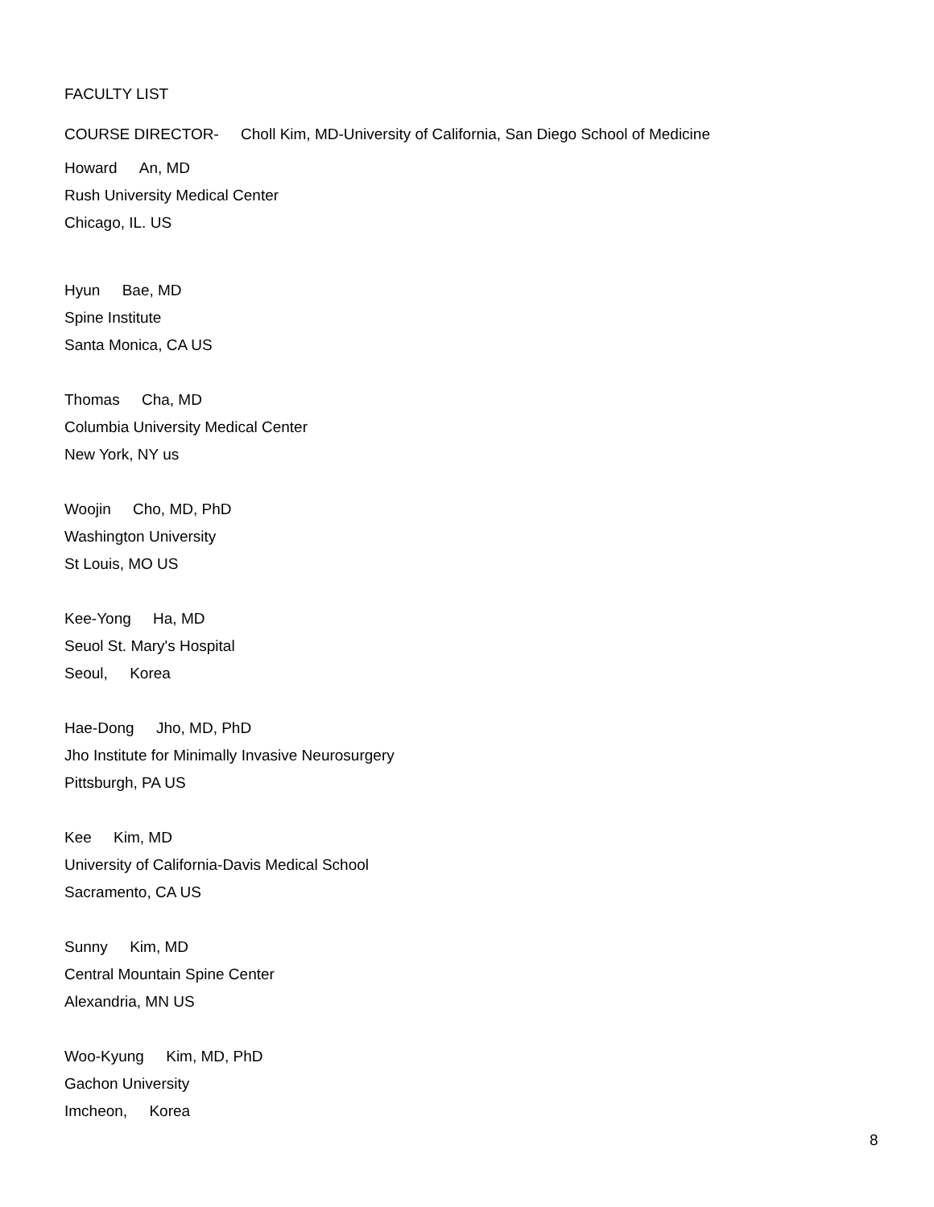FACULTY LIST
COURSE DIRECTOR- Choll Kim, MD-University of California, San Diego School of Medicine
Howard An, MD
Rush University Medical Center
Chicago, IL. US
Hyun Bae, MD
Spine Institute
Santa Monica, CA US
Thomas Cha, MD
Columbia University Medical Center
New York, NY us
Woojin Cho, MD, PhD
Washington University
St Louis, MO US
Kee-Yong Ha, MD
Seuol St. Mary's Hospital
Seoul, Korea
Hae-Dong Jho, MD, PhD
Jho Institute for Minimally Invasive Neurosurgery
Pittsburgh, PA US
Kee Kim, MD
University of California-Davis Medical School
Sacramento, CA US
Sunny Kim, MD
Central Mountain Spine Center
Alexandria, MN US
Woo-Kyung Kim, MD, PhD
Gachon University
Imcheon, Korea
8